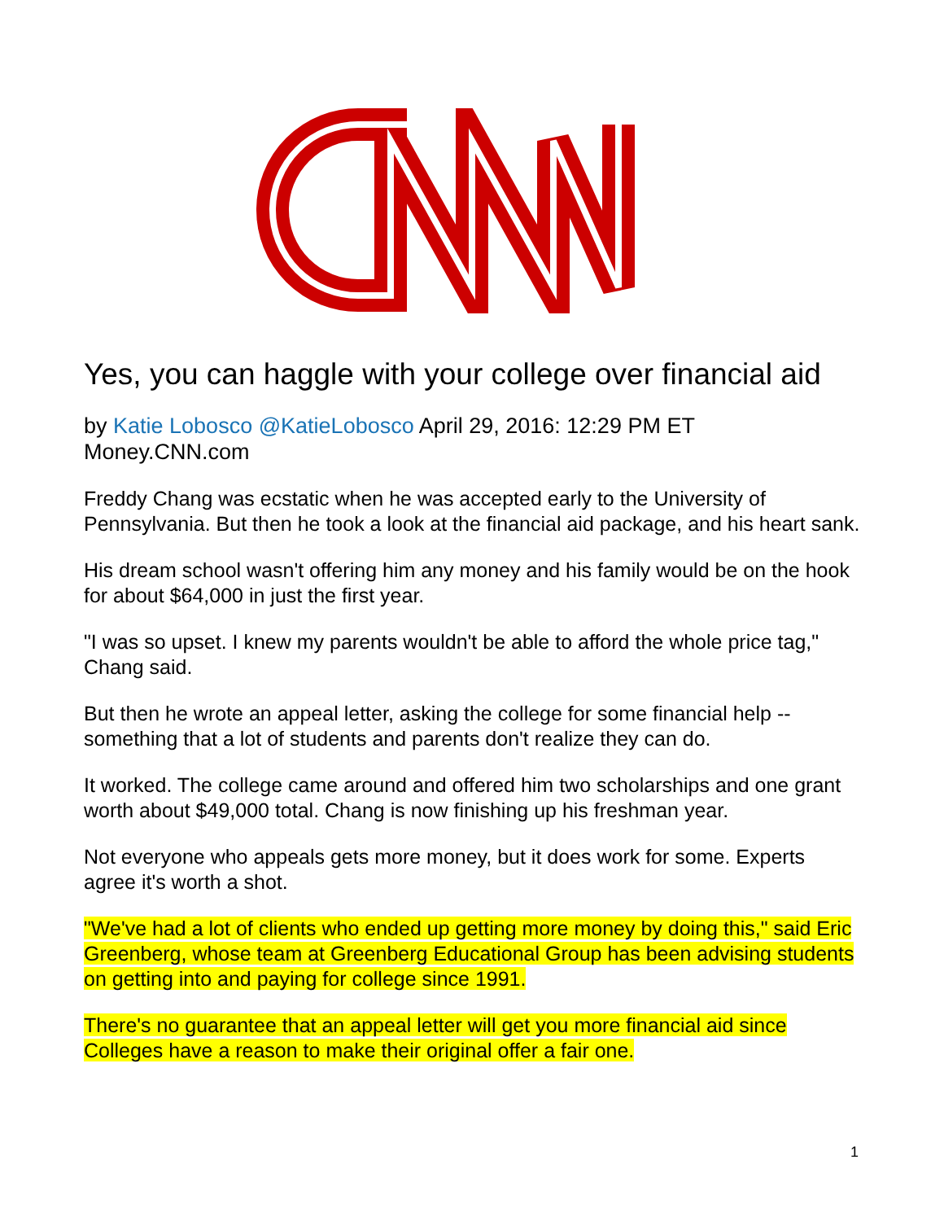Yes, you can haggle with your college over financial aid
by Katie Lobosco @KatieLobosco April 29, 2016: 12:29 PM ET
Money.CNN.com
Freddy Chang was ecstatic when he was accepted early to the University of Pennsylvania. But then he took a look at the financial aid package, and his heart sank.
His dream school wasn't offering him any money and his family would be on the hook for about $64,000 in just the first year.
"I was so upset. I knew my parents wouldn't be able to afford the whole price tag," Chang said.
But then he wrote an appeal letter, asking the college for some financial help -- something that a lot of students and parents don't realize they can do.
It worked. The college came around and offered him two scholarships and one grant worth about $49,000 total. Chang is now finishing up his freshman year.
Not everyone who appeals gets more money, but it does work for some. Experts agree it's worth a shot.
"We've had a lot of clients who ended up getting more money by doing this," said Eric Greenberg, whose team at Greenberg Educational Group has been advising students on getting into and paying for college since 1991.
There's no guarantee that an appeal letter will get you more financial aid since Colleges have a reason to make their original offer a fair one.
1